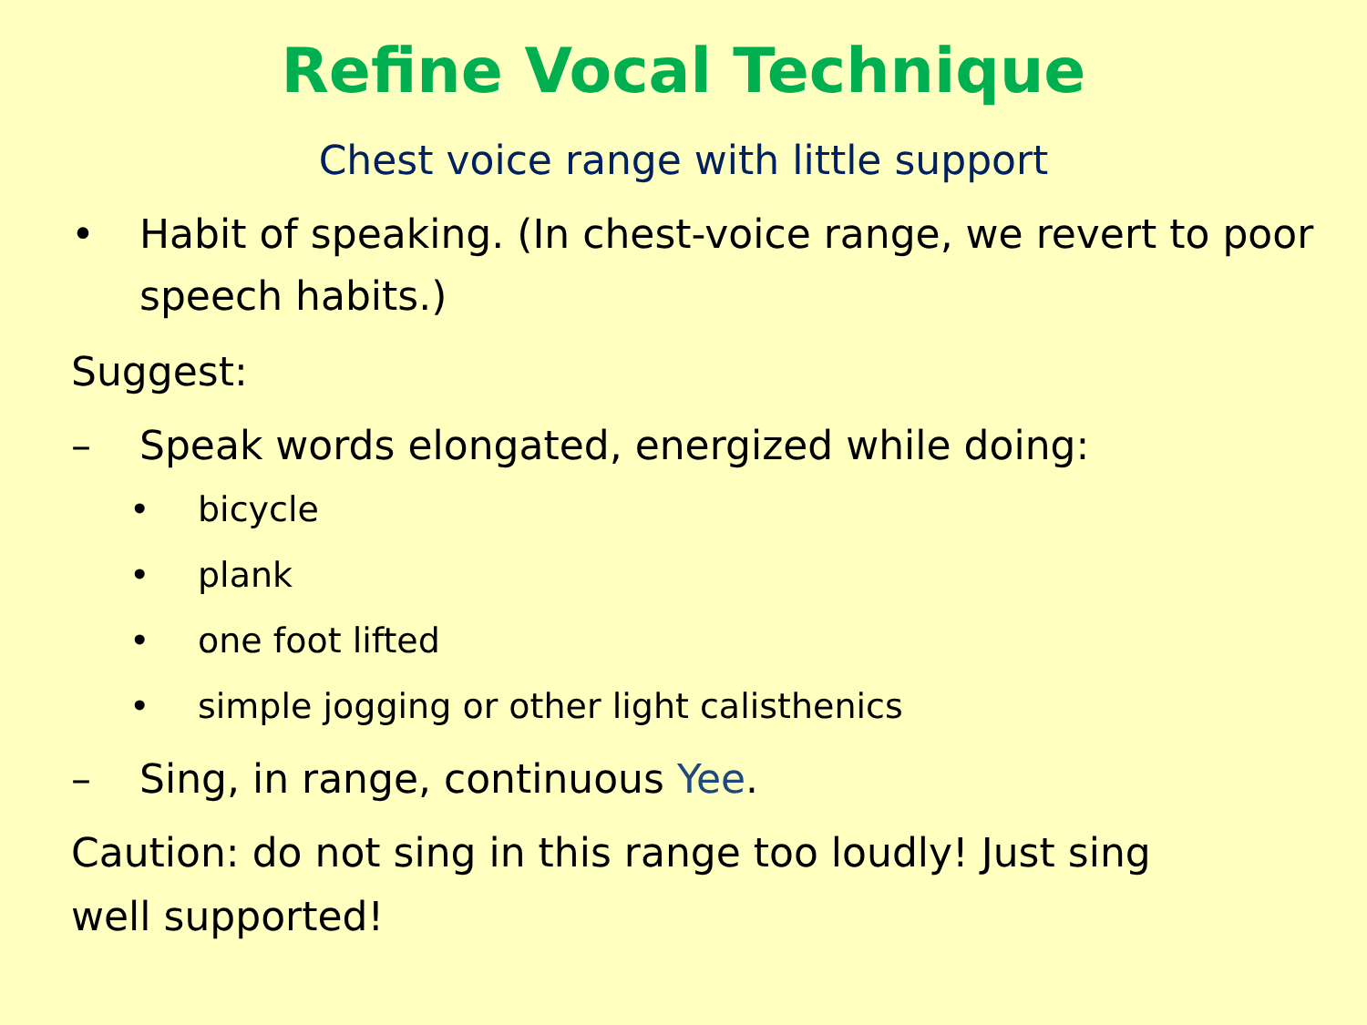Refine Vocal Technique
Chest voice range with little support
• Habit of speaking. (In chest-voice range, we revert to poor speech habits.)
Suggest:
– Speak words elongated, energized while doing:
• bicycle
• plank
• one foot lifted
• simple jogging or other light calisthenics
– Sing, in range, continuous Yee.
Caution: do not sing in this range too loudly! Just sing well supported!